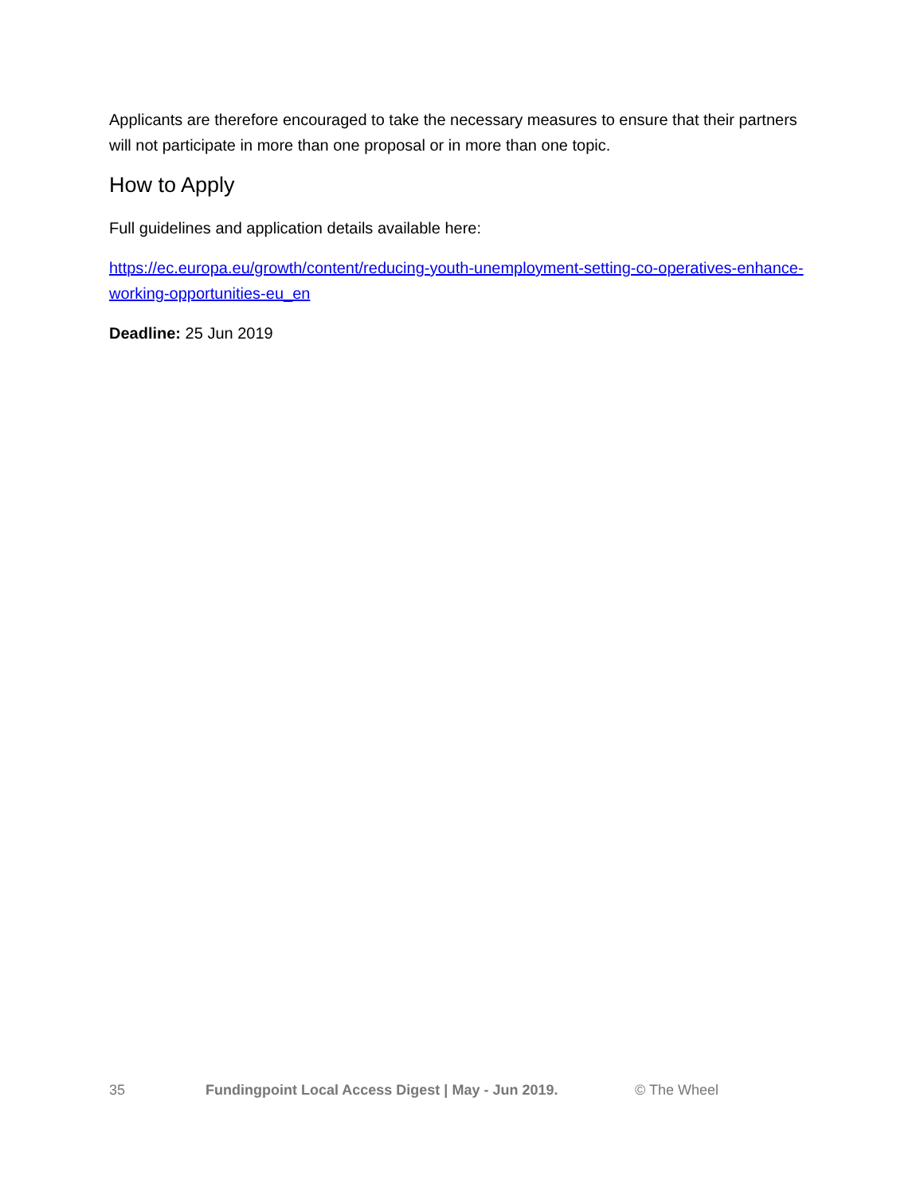Applicants are therefore encouraged to take the necessary measures to ensure that their partners will not participate in more than one proposal or in more than one topic.
How to Apply
Full guidelines and application details available here:
https://ec.europa.eu/growth/content/reducing-youth-unemployment-setting-co-operatives-enhance-working-opportunities-eu_en
Deadline: 25 Jun 2019
35 Fundingpoint Local Access Digest | May - Jun 2019. © The Wheel